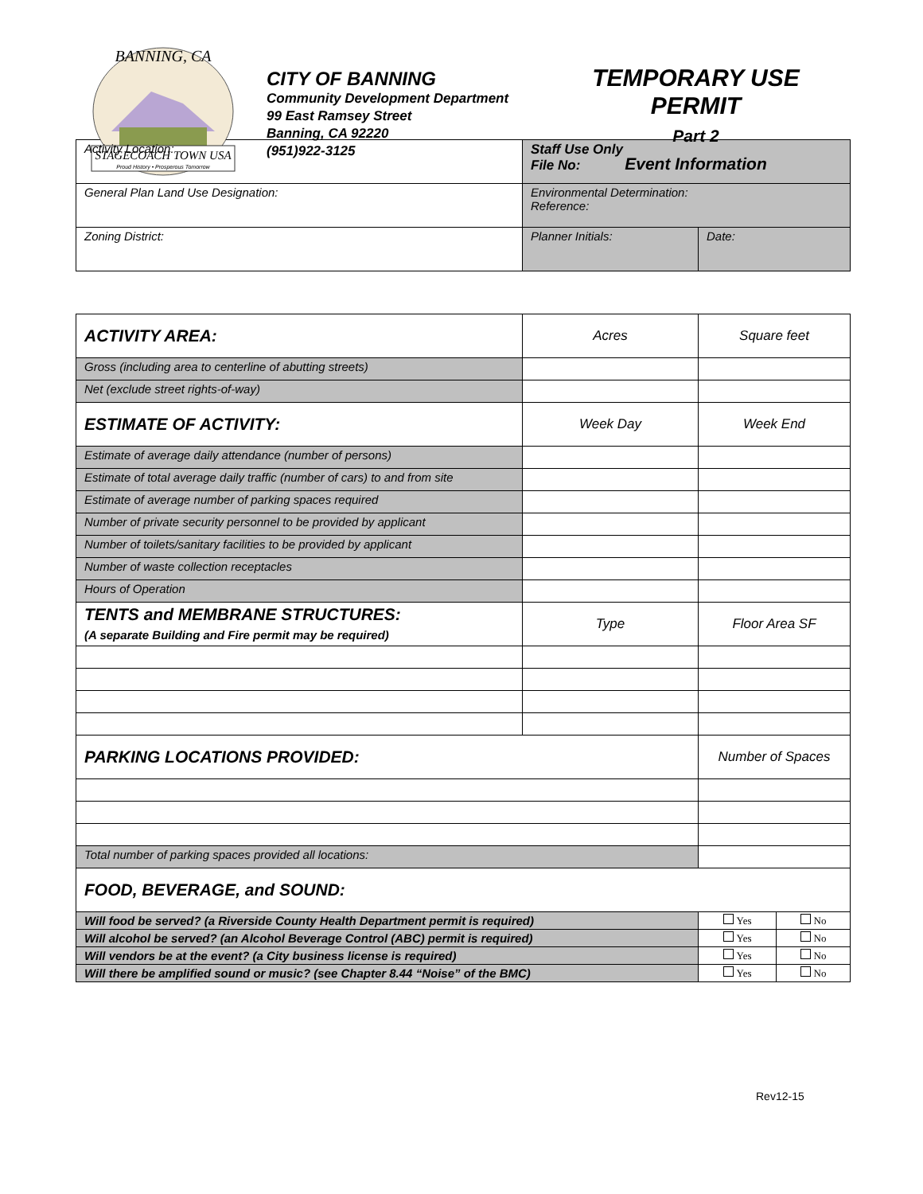STAGECOACH TOWN USA
Proud History • Prosperous Tomorrow
BANNING, CA
CITY OF BANNING
Community Development Department
99 East Ramsey Street
Banning, CA 92220
(951)922-3125
TEMPORARY USE
PERMIT
Part 2
Event Information
| Activity Location: | Staff Use Only File No: | |
| General Plan Land Use Designation: | Environmental Determination: Reference: | |
| Zoning District: | Planner Initials: | Date: |
| ACTIVITY AREA: | Acres | Square feet | |
| Gross (including area to centerline of abutting streets) | | | |
| Net (exclude street rights-of-way) | | | |
| ESTIMATE OF ACTIVITY: | Week Day | Week End | |
| Estimate of average daily attendance (number of persons) | | | |
| Estimate of total average daily traffic (number of cars) to and from site | | | |
| Estimate of average number of parking spaces required | | | |
| Number of private security personnel to be provided by applicant | | | |
| Number of toilets/sanitary facilities to be provided by applicant | | | |
| Number of waste collection receptacles | | | |
| Hours of Operation | | | |
| TENTS and MEMBRANE STRUCTURES: (A separate Building and Fire permit may be required) | Type | Floor Area SF | |
| PARKING LOCATIONS PROVIDED: | | Number of Spaces | |
| Total number of parking spaces provided all locations: | | | |
| FOOD, BEVERAGE, and SOUND: | | | |
| Will food be served? (a Riverside County Health Department permit is required) | | Yes | No |
| Will alcohol be served? (an Alcohol Beverage Control (ABC) permit is required) | | Yes | No |
| Will vendors be at the event? (a City business license is required) | | Yes | No |
| Will there be amplified sound or music? (see Chapter 8.44 “Noise” of the BMC) | | Yes | No |
Rev12-15